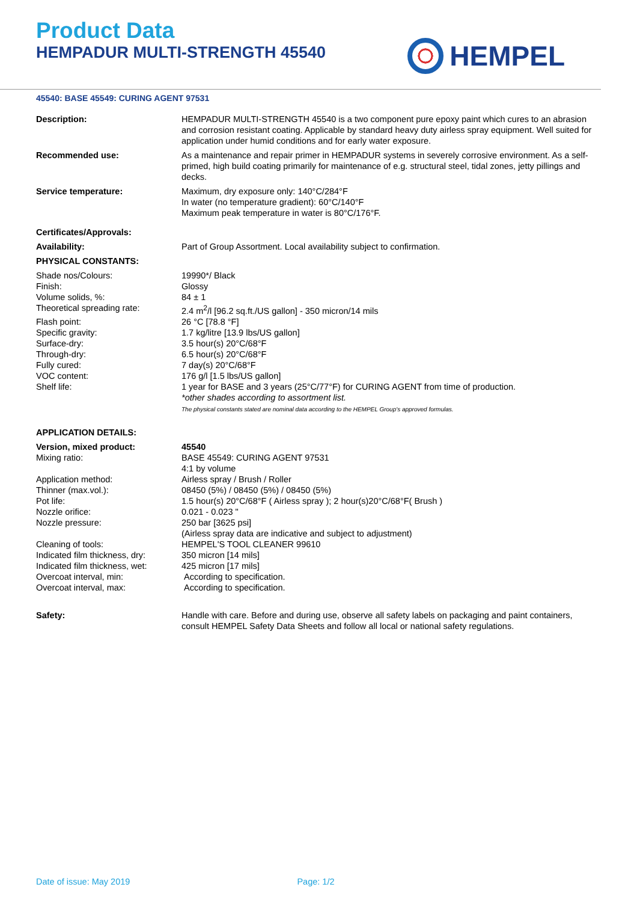Product Data
HEMPADUR MULTI-STRENGTH 45540
HEMPEL
45540: BASE 45549: CURING AGENT 97531
| Description: | HEMPADUR MULTI-STRENGTH 45540 is a two component pure epoxy paint which cures to an abrasion and corrosion resistant coating. Applicable by standard heavy duty airless spray equipment. Well suited for application under humid conditions and for early water exposure. |
| Recommended use: | As a maintenance and repair primer in HEMPADUR systems in severely corrosive environment. As a self-primed, high build coating primarily for maintenance of e.g. structural steel, tidal zones, jetty pillings and decks. |
| Service temperature: | Maximum, dry exposure only: 140°C/284°F In water (no temperature gradient): 60°C/140°F Maximum peak temperature in water is 80°C/176°F. |
| Certificates/Approvals: | |
| Availability: | Part of Group Assortment. Local availability subject to confirmation. |
| PHYSICAL CONSTANTS: | |
| Shade nos/Colours: | 19990*/ Black |
| Finish: | Glossy |
| Volume solids, %: | 84 ± 1 |
| Theoretical spreading rate: | 2.4 m<sup>2</sup>/l [96.2 sq.ft./US gallon] - 350 micron/14 mils |
| Flash point: | 26 °C [78.8 °F] |
| Specific gravity: | 1.7 kg/litre [13.9 lbs/US gallon] |
| Surface-dry: | 3.5 hour(s) 20°C/68°F |
| Through-dry: | 6.5 hour(s) 20°C/68°F |
| Fully cured: | 7 day(s) 20°C/68°F |
| VOC content: | 176 g/l [1.5 lbs/US gallon] |
| Shelf life: | 1 year for BASE and 3 years (25°C/77°F) for CURING AGENT from time of production. *other shades according to assortment list. The physical constants stated are nominal data according to the HEMPEL Group's approved formulas. |
| APPLICATION DETAILS: | |
| Version, mixed product: | 45540 |
| Mixing ratio: | BASE 45549: CURING AGENT 97531 4:1 by volume |
| Application method: | Airless spray / Brush / Roller |
| Thinner (max.vol.): | 08450 (5%) / 08450 (5%) / 08450 (5%) |
| Pot life: | 1.5 hour(s) 20°C/68°F ( Airless spray ); 2 hour(s)20°C/68°F( Brush ) |
| Nozzle orifice: | 0.021 - 0.023 " |
| Nozzle pressure: | 250 bar [3625 psi] (Airless spray data are indicative and subject to adjustment) |
| Cleaning of tools: | HEMPEL'S TOOL CLEANER 99610 |
| Indicated film thickness, dry: | 350 micron [14 mils] |
| Indicated film thickness, wet: | 425 micron [17 mils] |
| Overcoat interval, min: | According to specification. |
| Overcoat interval, max: | According to specification. |
| Safety: | Handle with care. Before and during use, observe all safety labels on packaging and paint containers, consult HEMPEL Safety Data Sheets and follow all local or national safety regulations. |
Date of issue: May 2019 Page: 1/2